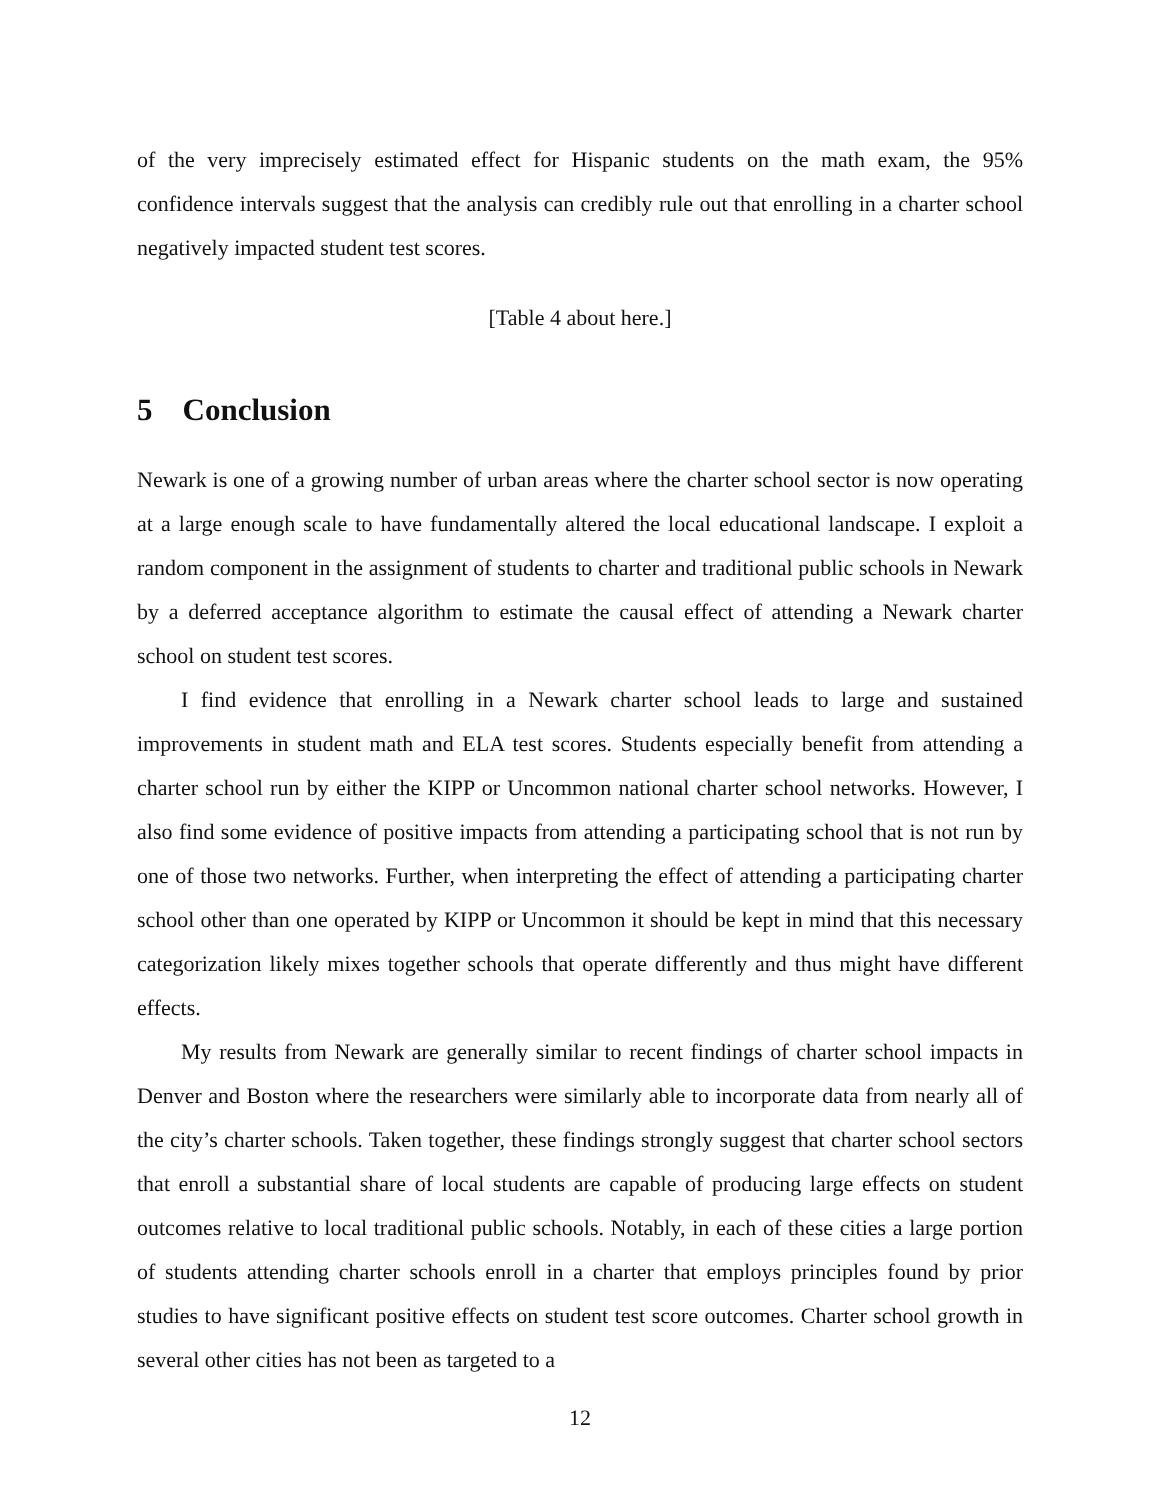of the very imprecisely estimated effect for Hispanic students on the math exam, the 95% confidence intervals suggest that the analysis can credibly rule out that enrolling in a charter school negatively impacted student test scores.
[Table 4 about here.]
5 Conclusion
Newark is one of a growing number of urban areas where the charter school sector is now operating at a large enough scale to have fundamentally altered the local educational landscape. I exploit a random component in the assignment of students to charter and traditional public schools in Newark by a deferred acceptance algorithm to estimate the causal effect of attending a Newark charter school on student test scores.
I find evidence that enrolling in a Newark charter school leads to large and sustained improvements in student math and ELA test scores. Students especially benefit from attending a charter school run by either the KIPP or Uncommon national charter school networks. However, I also find some evidence of positive impacts from attending a participating school that is not run by one of those two networks. Further, when interpreting the effect of attending a participating charter school other than one operated by KIPP or Uncommon it should be kept in mind that this necessary categorization likely mixes together schools that operate differently and thus might have different effects.
My results from Newark are generally similar to recent findings of charter school impacts in Denver and Boston where the researchers were similarly able to incorporate data from nearly all of the city’s charter schools. Taken together, these findings strongly suggest that charter school sectors that enroll a substantial share of local students are capable of producing large effects on student outcomes relative to local traditional public schools. Notably, in each of these cities a large portion of students attending charter schools enroll in a charter that employs principles found by prior studies to have significant positive effects on student test score outcomes. Charter school growth in several other cities has not been as targeted to a
12